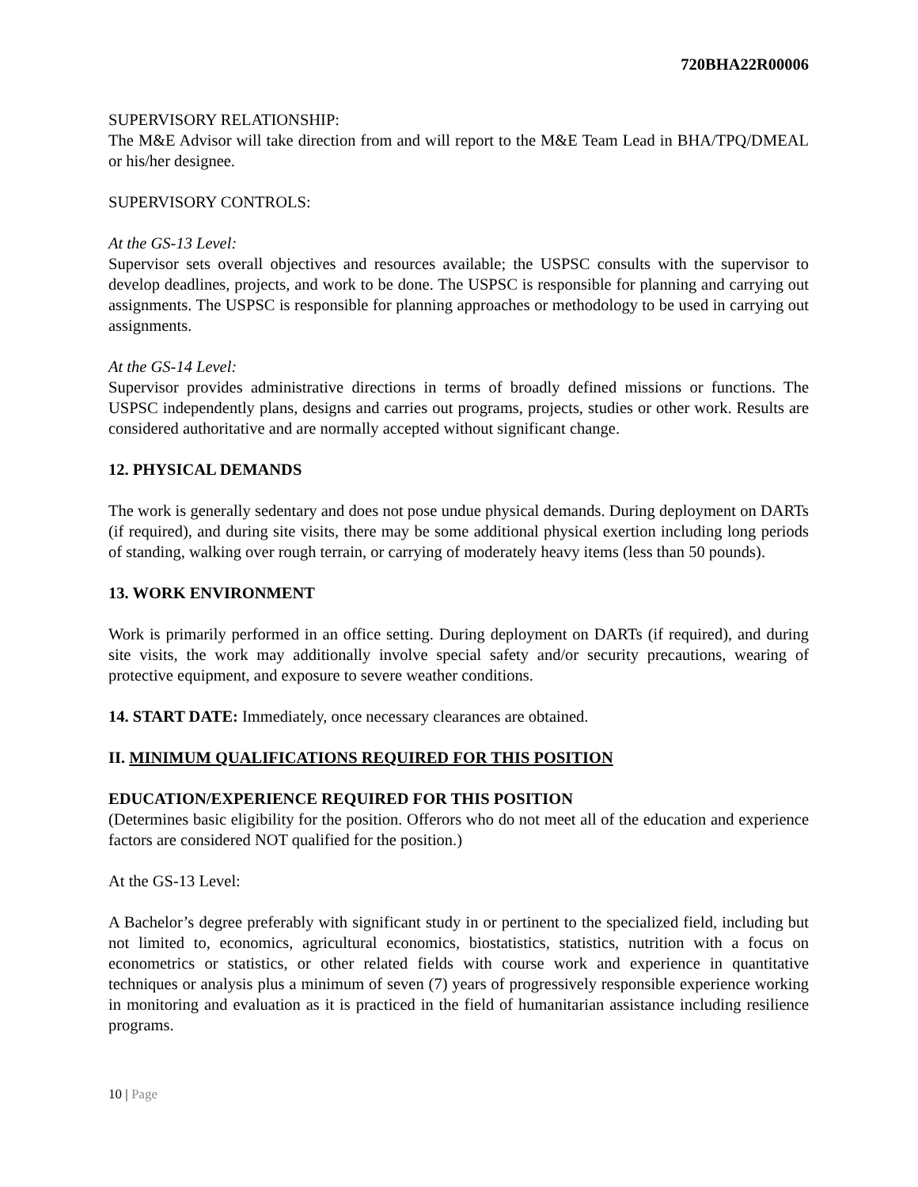720BHA22R00006
SUPERVISORY RELATIONSHIP:
The M&E Advisor will take direction from and will report to the M&E Team Lead in BHA/TPQ/DMEAL or his/her designee.
SUPERVISORY CONTROLS:
At the GS-13 Level:
Supervisor sets overall objectives and resources available; the USPSC consults with the supervisor to develop deadlines, projects, and work to be done. The USPSC is responsible for planning and carrying out assignments. The USPSC is responsible for planning approaches or methodology to be used in carrying out assignments.
At the GS-14 Level:
Supervisor provides administrative directions in terms of broadly defined missions or functions. The USPSC independently plans, designs and carries out programs, projects, studies or other work. Results are considered authoritative and are normally accepted without significant change.
12. PHYSICAL DEMANDS
The work is generally sedentary and does not pose undue physical demands. During deployment on DARTs (if required), and during site visits, there may be some additional physical exertion including long periods of standing, walking over rough terrain, or carrying of moderately heavy items (less than 50 pounds).
13. WORK ENVIRONMENT
Work is primarily performed in an office setting. During deployment on DARTs (if required), and during site visits, the work may additionally involve special safety and/or security precautions, wearing of protective equipment, and exposure to severe weather conditions.
14. START DATE: Immediately, once necessary clearances are obtained.
II. MINIMUM QUALIFICATIONS REQUIRED FOR THIS POSITION
EDUCATION/EXPERIENCE REQUIRED FOR THIS POSITION
(Determines basic eligibility for the position. Offerors who do not meet all of the education and experience factors are considered NOT qualified for the position.)
At the GS-13 Level:
A Bachelor’s degree preferably with significant study in or pertinent to the specialized field, including but not limited to, economics, agricultural economics, biostatistics, statistics, nutrition with a focus on econometrics or statistics, or other related fields with course work and experience in quantitative techniques or analysis plus a minimum of seven (7) years of progressively responsible experience working in monitoring and evaluation as it is practiced in the field of humanitarian assistance including resilience programs.
10 | Page